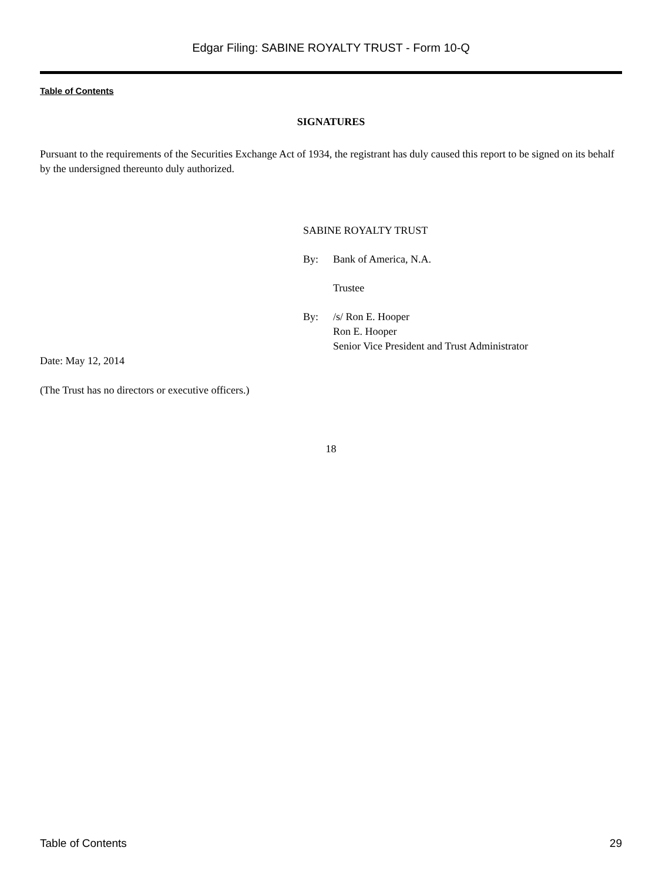Edgar Filing: SABINE ROYALTY TRUST - Form 10-Q
Table of Contents
SIGNATURES
Pursuant to the requirements of the Securities Exchange Act of 1934, the registrant has duly caused this report to be signed on its behalf by the undersigned thereunto duly authorized.
SABINE ROYALTY TRUST
By: Bank of America, N.A.
Trustee
By: /s/ Ron E. Hooper
Ron E. Hooper
Senior Vice President and Trust Administrator
Date: May 12, 2014
(The Trust has no directors or executive officers.)
18
Table of Contents 29